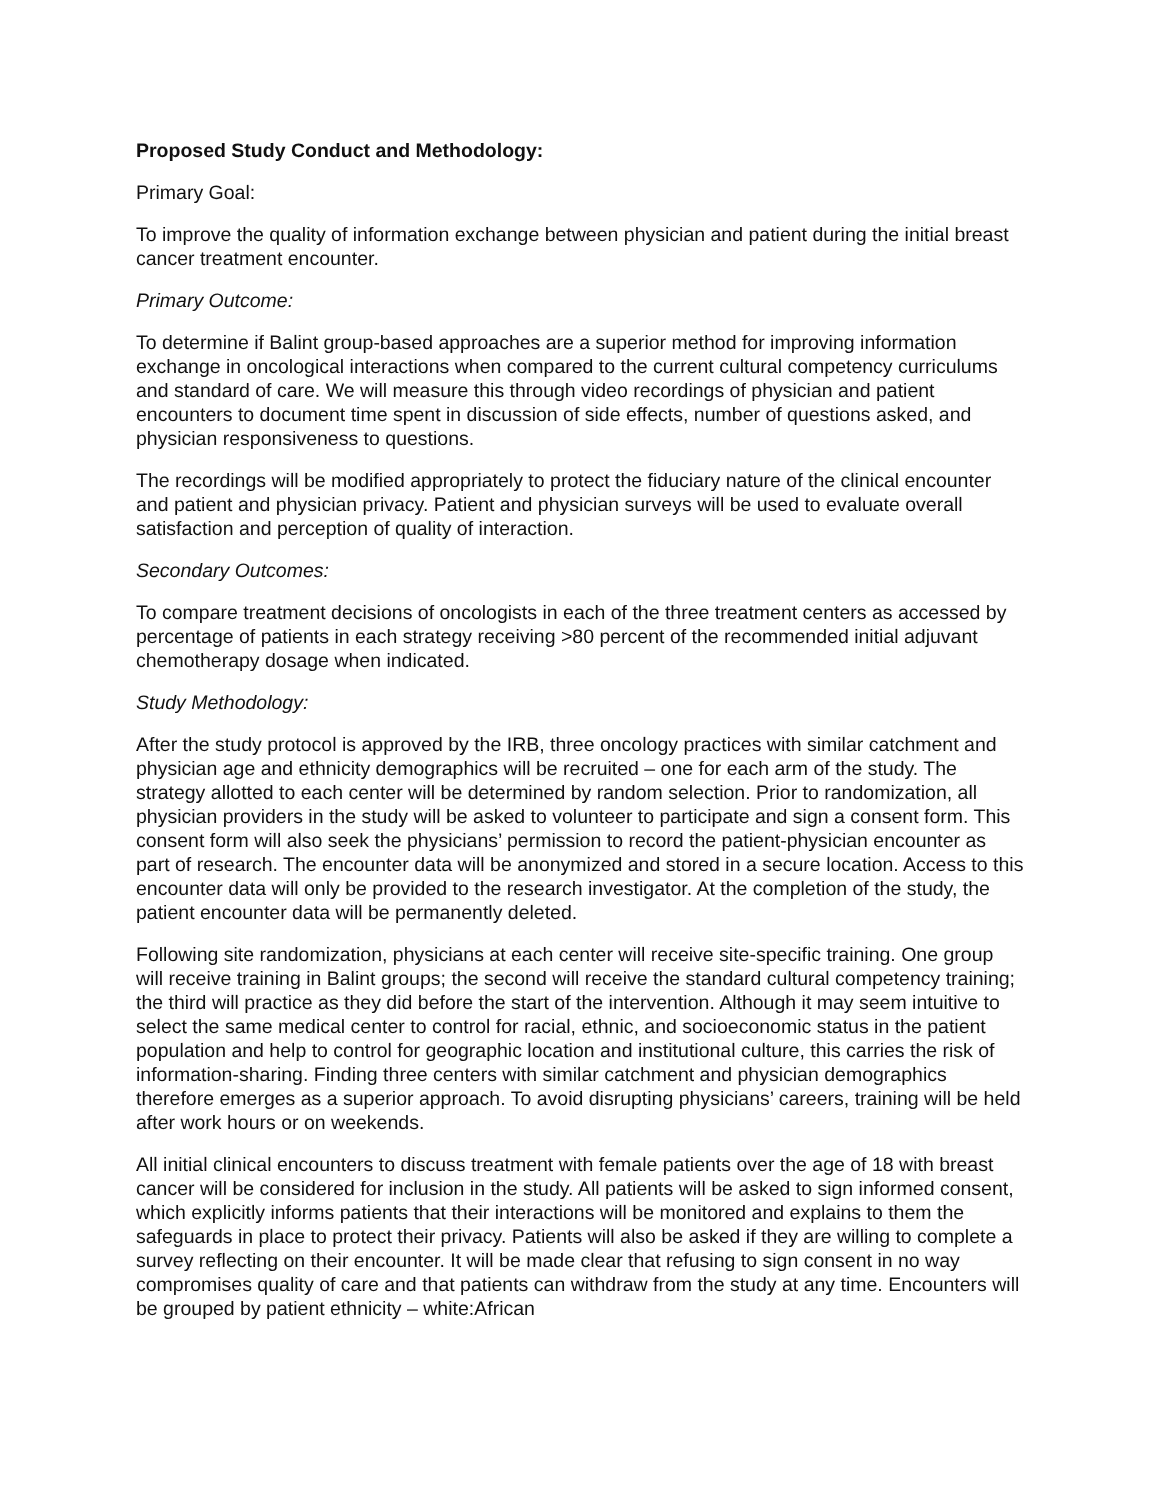Proposed Study Conduct and Methodology:
Primary Goal:
To improve the quality of information exchange between physician and patient during the initial breast cancer treatment encounter.
Primary Outcome:
To determine if Balint group-based approaches are a superior method for improving information exchange in oncological interactions when compared to the current cultural competency curriculums and standard of care. We will measure this through video recordings of physician and patient encounters to document time spent in discussion of side effects, number of questions asked, and physician responsiveness to questions.
The recordings will be modified appropriately to protect the fiduciary nature of the clinical encounter and patient and physician privacy. Patient and physician surveys will be used to evaluate overall satisfaction and perception of quality of interaction.
Secondary Outcomes:
To compare treatment decisions of oncologists in each of the three treatment centers as accessed by percentage of patients in each strategy receiving >80 percent of the recommended initial adjuvant chemotherapy dosage when indicated.
Study Methodology:
After the study protocol is approved by the IRB, three oncology practices with similar catchment and physician age and ethnicity demographics will be recruited – one for each arm of the study. The strategy allotted to each center will be determined by random selection. Prior to randomization, all physician providers in the study will be asked to volunteer to participate and sign a consent form. This consent form will also seek the physicians’ permission to record the patient-physician encounter as part of research. The encounter data will be anonymized and stored in a secure location. Access to this encounter data will only be provided to the research investigator. At the completion of the study, the patient encounter data will be permanently deleted.
Following site randomization, physicians at each center will receive site-specific training. One group will receive training in Balint groups; the second will receive the standard cultural competency training; the third will practice as they did before the start of the intervention. Although it may seem intuitive to select the same medical center to control for racial, ethnic, and socioeconomic status in the patient population and help to control for geographic location and institutional culture, this carries the risk of information-sharing. Finding three centers with similar catchment and physician demographics therefore emerges as a superior approach. To avoid disrupting physicians’ careers, training will be held after work hours or on weekends.
All initial clinical encounters to discuss treatment with female patients over the age of 18 with breast cancer will be considered for inclusion in the study. All patients will be asked to sign informed consent, which explicitly informs patients that their interactions will be monitored and explains to them the safeguards in place to protect their privacy. Patients will also be asked if they are willing to complete a survey reflecting on their encounter. It will be made clear that refusing to sign consent in no way compromises quality of care and that patients can withdraw from the study at any time. Encounters will be grouped by patient ethnicity – white:African